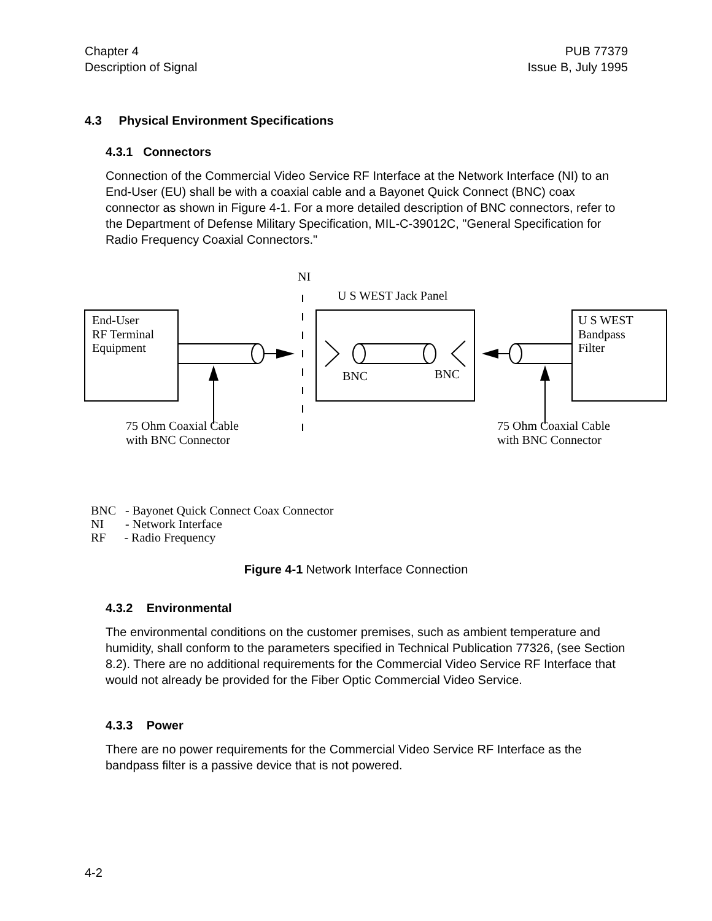Chapter 4
Description of Signal
PUB 77379
Issue B, July 1995
4.3 Physical Environment Specifications
4.3.1 Connectors
Connection of the Commercial Video Service RF Interface at the Network Interface (NI) to an End-User (EU) shall be with a coaxial cable and a Bayonet Quick Connect (BNC) coax connector as shown in Figure 4-1. For a more detailed description of BNC connectors, refer to the Department of Defense Military Specification, MIL-C-39012C, "General Specification for Radio Frequency Coaxial Connectors."
NI
U S WEST Jack Panel
End-User
RF Terminal
Equipment
U S WEST
Bandpass
Filter
BNC
BNC
75 Ohm Coaxial Cable
with BNC Connector
75 Ohm Coaxial Cable
with BNC Connector
BNC - Bayonet Quick Connect Coax Connector
NI - Network Interface
RF - Radio Frequency
Figure 4-1 Network Interface Connection
4.3.2 Environmental
The environmental conditions on the customer premises, such as ambient temperature and humidity, shall conform to the parameters specified in Technical Publication 77326, (see Section 8.2). There are no additional requirements for the Commercial Video Service RF Interface that would not already be provided for the Fiber Optic Commercial Video Service.
4.3.3 Power
There are no power requirements for the Commercial Video Service RF Interface as the bandpass filter is a passive device that is not powered.
4-2